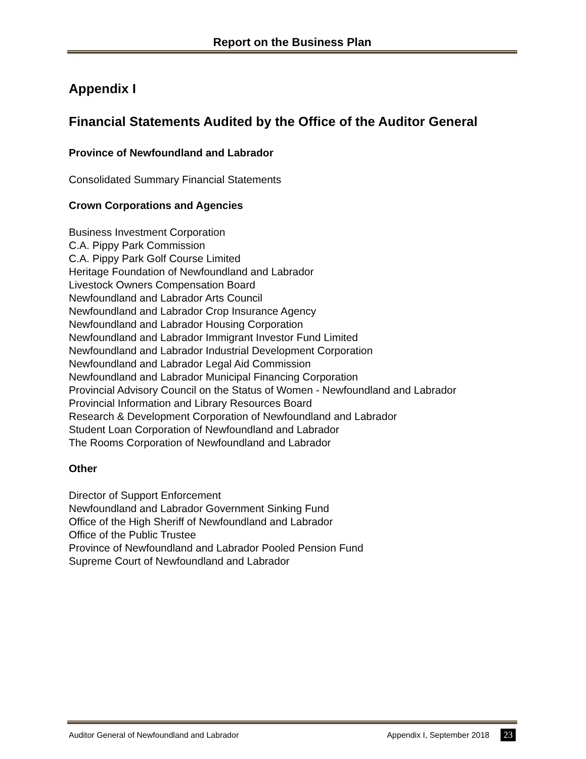Report on the Business Plan
Appendix I
Financial Statements Audited by the Office of the Auditor General
Province of Newfoundland and Labrador
Consolidated Summary Financial Statements
Crown Corporations and Agencies
Business Investment Corporation
C.A. Pippy Park Commission
C.A. Pippy Park Golf Course Limited
Heritage Foundation of Newfoundland and Labrador
Livestock Owners Compensation Board
Newfoundland and Labrador Arts Council
Newfoundland and Labrador Crop Insurance Agency
Newfoundland and Labrador Housing Corporation
Newfoundland and Labrador Immigrant Investor Fund Limited
Newfoundland and Labrador Industrial Development Corporation
Newfoundland and Labrador Legal Aid Commission
Newfoundland and Labrador Municipal Financing Corporation
Provincial Advisory Council on the Status of Women - Newfoundland and Labrador
Provincial Information and Library Resources Board
Research & Development Corporation of Newfoundland and Labrador
Student Loan Corporation of Newfoundland and Labrador
The Rooms Corporation of Newfoundland and Labrador
Other
Director of Support Enforcement
Newfoundland and Labrador Government Sinking Fund
Office of the High Sheriff of Newfoundland and Labrador
Office of the Public Trustee
Province of Newfoundland and Labrador Pooled Pension Fund
Supreme Court of Newfoundland and Labrador
Auditor General of Newfoundland and Labrador Appendix I, September 2018 23